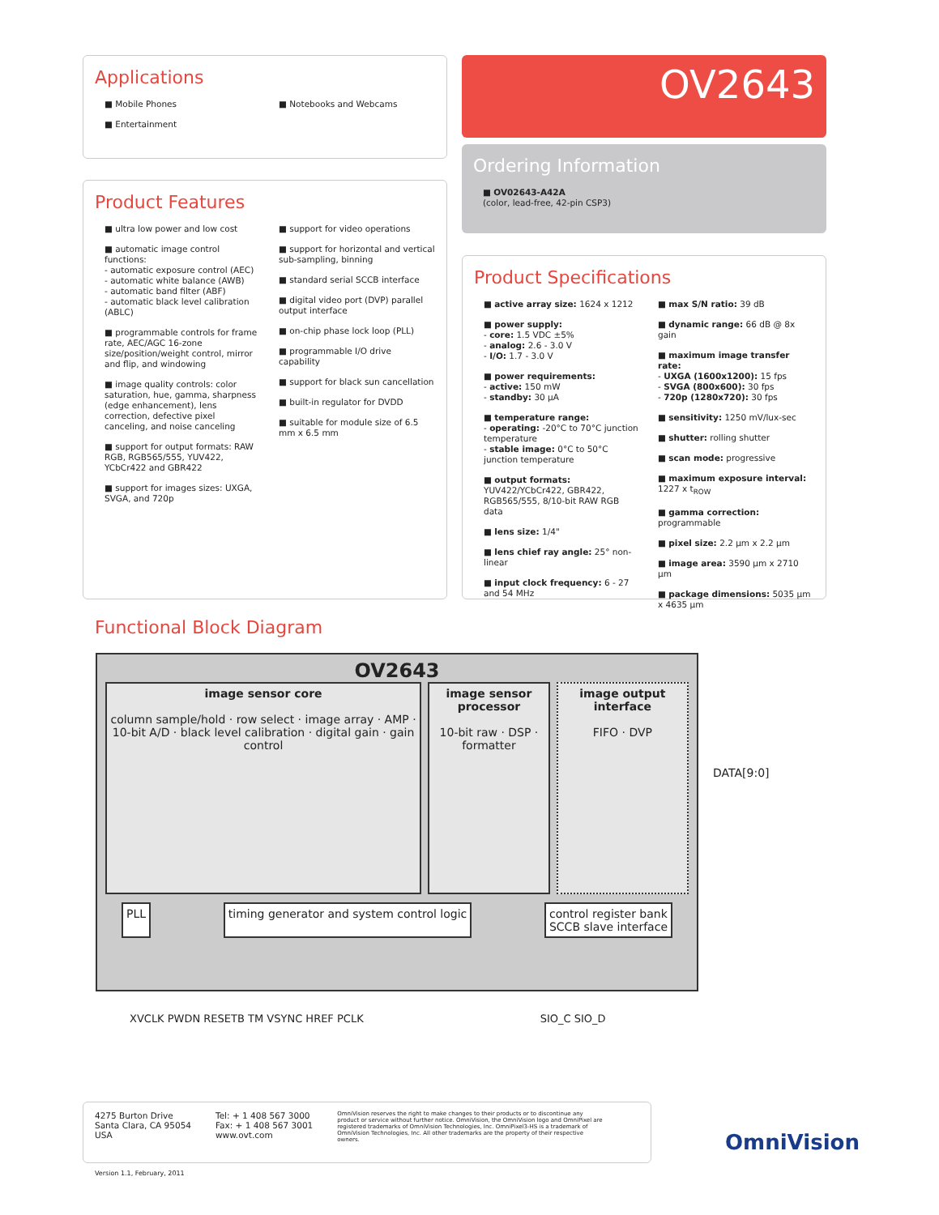Applications
■ Mobile Phones
■ Entertainment
■ Notebooks and Webcams
OV2643
Ordering Information
■ OV02643-A42A
(color, lead-free, 42-pin CSP3)
Product Features
■ ultra low power and low cost
■ automatic image control functions:
- automatic exposure control (AEC)
- automatic white balance (AWB)
- automatic band filter (ABF)
- automatic black level calibration (ABLC)
■ programmable controls for frame rate, AEC/AGC 16-zone size/position/weight control, mirror and flip, and windowing
■ image quality controls: color saturation, hue, gamma, sharpness (edge enhancement), lens correction, defective pixel canceling, and noise canceling
■ support for output formats: RAW RGB, RGB565/555, YUV422, YCbCr422 and GBR422
■ support for images sizes: UXGA, SVGA, and 720p
■ support for video operations
■ support for horizontal and vertical sub-sampling, binning
■ standard serial SCCB interface
■ digital video port (DVP) parallel output interface
■ on-chip phase lock loop (PLL)
■ programmable I/O drive capability
■ support for black sun cancellation
■ built-in regulator for DVDD
■ suitable for module size of 6.5 mm x 6.5 mm
Product Specifications
■ active array size: 1624 x 1212
■ power supply:
- core: 1.5 VDC ±5%
- analog: 2.6 - 3.0 V
- I/O: 1.7 - 3.0 V
■ power requirements:
- active: 150 mW
- standby: 30 µA
■ temperature range:
- operating: -20°C to 70°C junction temperature
- stable image: 0°C to 50°C junction temperature
■ output formats: YUV422/YCbCr422, GBR422, RGB565/555, 8/10-bit RAW RGB data
■ lens size: 1/4"
■ lens chief ray angle: 25° non-linear
■ input clock frequency: 6 - 27 and 54 MHz
■ max S/N ratio: 39 dB
■ dynamic range: 66 dB @ 8x gain
■ maximum image transfer rate:
- UXGA (1600x1200): 15 fps
- SVGA (800x600): 30 fps
- 720p (1280x720): 30 fps
■ sensitivity: 1250 mV/lux-sec
■ shutter: rolling shutter
■ scan mode: progressive
■ maximum exposure interval: 1227 x t<sub>ROW</sub>
■ gamma correction: programmable
■ pixel size: 2.2 µm x 2.2 µm
■ image area: 3590 µm x 2710 µm
■ package dimensions: 5035 µm x 4635 µm
Functional Block Diagram
OV2643
image sensor core
column sample/hold · row select · image array · AMP · 10-bit A/D · black level calibration · digital gain · gain control
image sensor processor
10-bit raw · DSP · formatter
image output interface
FIFO · DVP
PLL timing generator and system control logic control register bank
SCCB slave interface
DATA[9:0]
XVCLK PWDN RESETB TM VSYNC HREF PCLK SIO_C SIO_D
4275 Burton Drive
Santa Clara, CA 95054
USA
Tel: + 1 408 567 3000
Fax: + 1 408 567 3001
www.ovt.com
OmniVision reserves the right to make changes to their products or to discontinue any product or service without further notice. OmniVision, the OmniVision logo and OmniPixel are registered trademarks of OmniVision Technologies, Inc. OmniPixel3-HS is a trademark of OmniVision Technologies, Inc. All other trademarks are the property of their respective owners.
Version 1.1, February, 2011
OmniVision